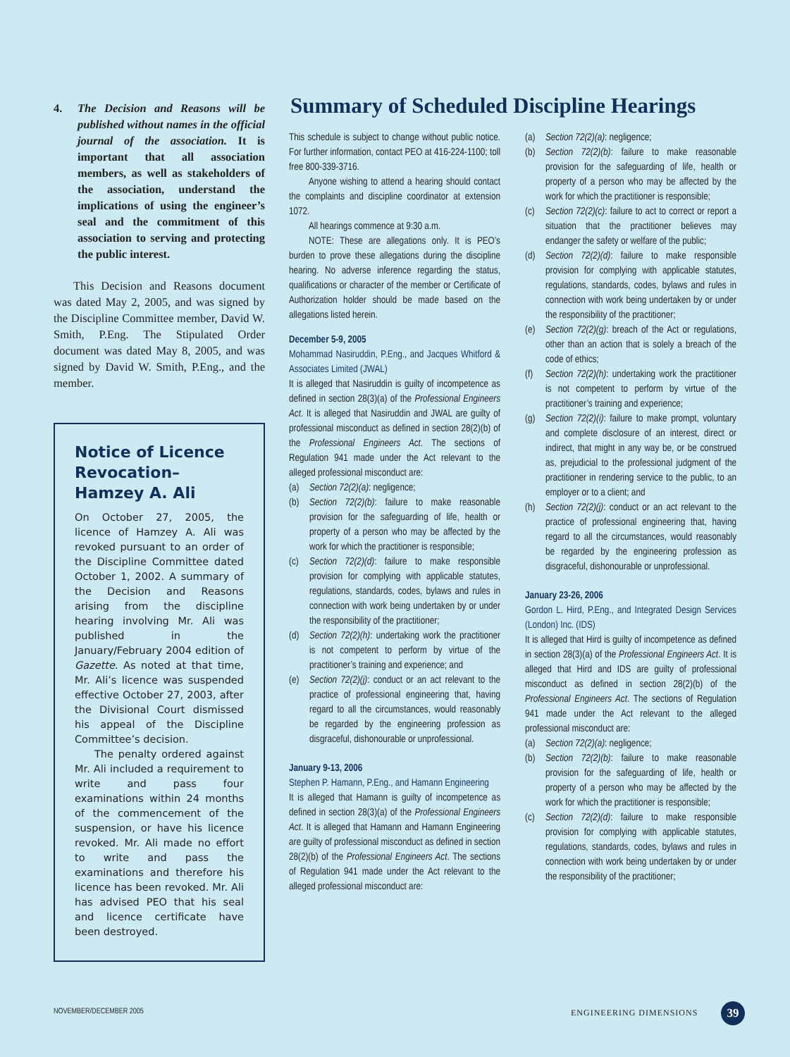4. The Decision and Reasons will be published without names in the official journal of the association. It is important that all association members, as well as stakeholders of the association, understand the implications of using the engineer’s seal and the commitment of this association to serving and protecting the public interest.
This Decision and Reasons document was dated May 2, 2005, and was signed by the Discipline Committee member, David W. Smith, P.Eng. The Stipulated Order document was dated May 8, 2005, and was signed by David W. Smith, P.Eng., and the member.
Notice of Licence Revocation– Hamzey A. Ali
On October 27, 2005, the licence of Hamzey A. Ali was revoked pursuant to an order of the Discipline Committee dated October 1, 2002. A summary of the Decision and Reasons arising from the discipline hearing involving Mr. Ali was published in the January/February 2004 edition of Gazette. As noted at that time, Mr. Ali’s licence was suspended effective October 27, 2003, after the Divisional Court dismissed his appeal of the Discipline Committee’s decision.
The penalty ordered against Mr. Ali included a requirement to write and pass four examinations within 24 months of the commencement of the suspension, or have his licence revoked. Mr. Ali made no effort to write and pass the examinations and therefore his licence has been revoked. Mr. Ali has advised PEO that his seal and licence certificate have been destroyed.
Summary of Scheduled Discipline Hearings
This schedule is subject to change without public notice. For further information, contact PEO at 416-224-1100; toll free 800-339-3716.
Anyone wishing to attend a hearing should contact the complaints and discipline coordinator at extension 1072.
All hearings commence at 9:30 a.m.
NOTE: These are allegations only. It is PEO’s burden to prove these allegations during the discipline hearing. No adverse inference regarding the status, qualifications or character of the member or Certificate of Authorization holder should be made based on the allegations listed herein.
December 5-9, 2005
Mohammad Nasiruddin, P.Eng., and Jacques Whitford & Associates Limited (JWAL)
It is alleged that Nasiruddin is guilty of incompetence as defined in section 28(3)(a) of the Professional Engineers Act. It is alleged that Nasiruddin and JWAL are guilty of professional misconduct as defined in section 28(2)(b) of the Professional Engineers Act. The sections of Regulation 941 made under the Act relevant to the alleged professional misconduct are:
(a) Section 72(2)(a): negligence;
(b) Section 72(2)(b): failure to make reasonable provision for the safeguarding of life, health or property of a person who may be affected by the work for which the practitioner is responsible;
(c) Section 72(2)(d): failure to make responsible provision for complying with applicable statutes, regulations, standards, codes, bylaws and rules in connection with work being undertaken by or under the responsibility of the practitioner;
(d) Section 72(2)(h): undertaking work the practitioner is not competent to perform by virtue of the practitioner’s training and experience; and
(e) Section 72(2)(j): conduct or an act relevant to the practice of professional engineering that, having regard to all the circumstances, would reasonably be regarded by the engineering profession as disgraceful, dishonourable or unprofessional.
January 9-13, 2006
Stephen P. Hamann, P.Eng., and Hamann Engineering
It is alleged that Hamann is guilty of incompetence as defined in section 28(3)(a) of the Professional Engineers Act. It is alleged that Hamann and Hamann Engineering are guilty of professional misconduct as defined in section 28(2)(b) of the Professional Engineers Act. The sections of Regulation 941 made under the Act relevant to the alleged professional misconduct are:
(a) Section 72(2)(a): negligence;
(b) Section 72(2)(b): failure to make reasonable provision for the safeguarding of life, health or property of a person who may be affected by the work for which the practitioner is responsible;
(c) Section 72(2)(c): failure to act to correct or report a situation that the practitioner believes may endanger the safety or welfare of the public;
(d) Section 72(2)(d): failure to make responsible provision for complying with applicable statutes, regulations, standards, codes, bylaws and rules in connection with work being undertaken by or under the responsibility of the practitioner;
(e) Section 72(2)(g): breach of the Act or regulations, other than an action that is solely a breach of the code of ethics;
(f) Section 72(2)(h): undertaking work the practitioner is not competent to perform by virtue of the practitioner’s training and experience;
(g) Section 72(2)(i): failure to make prompt, voluntary and complete disclosure of an interest, direct or indirect, that might in any way be, or be construed as, prejudicial to the professional judgment of the practitioner in rendering service to the public, to an employer or to a client; and
(h) Section 72(2)(j): conduct or an act relevant to the practice of professional engineering that, having regard to all the circumstances, would reasonably be regarded by the engineering profession as disgraceful, dishonourable or unprofessional.
January 23-26, 2006
Gordon L. Hird, P.Eng., and Integrated Design Services (London) Inc. (IDS)
It is alleged that Hird is guilty of incompetence as defined in section 28(3)(a) of the Professional Engineers Act. It is alleged that Hird and IDS are guilty of professional misconduct as defined in section 28(2)(b) of the Professional Engineers Act. The sections of Regulation 941 made under the Act relevant to the alleged professional misconduct are:
(a) Section 72(2)(a): negligence;
(b) Section 72(2)(b): failure to make reasonable provision for the safeguarding of life, health or property of a person who may be affected by the work for which the practitioner is responsible;
(c) Section 72(2)(d): failure to make responsible provision for complying with applicable statutes, regulations, standards, codes, bylaws and rules in connection with work being undertaken by or under the responsibility of the practitioner;
NOVEMBER/DECEMBER 2005 ENGINEERING DIMENSIONS 39